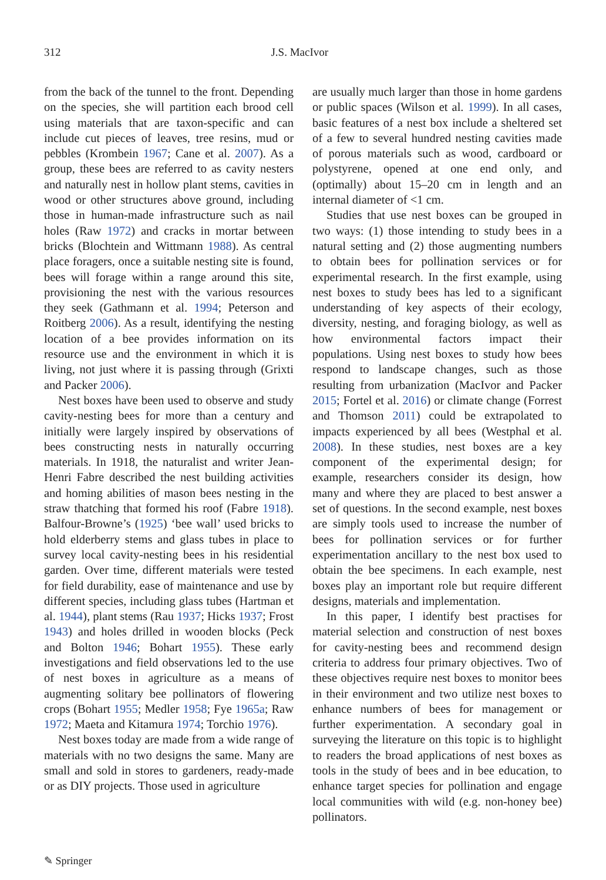312 J.S. MacIvor
from the back of the tunnel to the front. Depending on the species, she will partition each brood cell using materials that are taxon-specific and can include cut pieces of leaves, tree resins, mud or pebbles (Krombein 1967; Cane et al. 2007). As a group, these bees are referred to as cavity nesters and naturally nest in hollow plant stems, cavities in wood or other structures above ground, including those in human-made infrastructure such as nail holes (Raw 1972) and cracks in mortar between bricks (Blochtein and Wittmann 1988). As central place foragers, once a suitable nesting site is found, bees will forage within a range around this site, provisioning the nest with the various resources they seek (Gathmann et al. 1994; Peterson and Roitberg 2006). As a result, identifying the nesting location of a bee provides information on its resource use and the environment in which it is living, not just where it is passing through (Grixti and Packer 2006).
Nest boxes have been used to observe and study cavity-nesting bees for more than a century and initially were largely inspired by observations of bees constructing nests in naturally occurring materials. In 1918, the naturalist and writer Jean-Henri Fabre described the nest building activities and homing abilities of mason bees nesting in the straw thatching that formed his roof (Fabre 1918). Balfour-Browne’s (1925) ‘bee wall’ used bricks to hold elderberry stems and glass tubes in place to survey local cavity-nesting bees in his residential garden. Over time, different materials were tested for field durability, ease of maintenance and use by different species, including glass tubes (Hartman et al. 1944), plant stems (Rau 1937; Hicks 1937; Frost 1943) and holes drilled in wooden blocks (Peck and Bolton 1946; Bohart 1955). These early investigations and field observations led to the use of nest boxes in agriculture as a means of augmenting solitary bee pollinators of flowering crops (Bohart 1955; Medler 1958; Fye 1965a; Raw 1972; Maeta and Kitamura 1974; Torchio 1976).
Nest boxes today are made from a wide range of materials with no two designs the same. Many are small and sold in stores to gardeners, ready-made or as DIY projects. Those used in agriculture
are usually much larger than those in home gardens or public spaces (Wilson et al. 1999). In all cases, basic features of a nest box include a sheltered set of a few to several hundred nesting cavities made of porous materials such as wood, cardboard or polystyrene, opened at one end only, and (optimally) about 15–20 cm in length and an internal diameter of <1 cm.
Studies that use nest boxes can be grouped in two ways: (1) those intending to study bees in a natural setting and (2) those augmenting numbers to obtain bees for pollination services or for experimental research. In the first example, using nest boxes to study bees has led to a significant understanding of key aspects of their ecology, diversity, nesting, and foraging biology, as well as how environmental factors impact their populations. Using nest boxes to study how bees respond to landscape changes, such as those resulting from urbanization (MacIvor and Packer 2015; Fortel et al. 2016) or climate change (Forrest and Thomson 2011) could be extrapolated to impacts experienced by all bees (Westphal et al. 2008). In these studies, nest boxes are a key component of the experimental design; for example, researchers consider its design, how many and where they are placed to best answer a set of questions. In the second example, nest boxes are simply tools used to increase the number of bees for pollination services or for further experimentation ancillary to the nest box used to obtain the bee specimens. In each example, nest boxes play an important role but require different designs, materials and implementation.
In this paper, I identify best practises for material selection and construction of nest boxes for cavity-nesting bees and recommend design criteria to address four primary objectives. Two of these objectives require nest boxes to monitor bees in their environment and two utilize nest boxes to enhance numbers of bees for management or further experimentation. A secondary goal in surveying the literature on this topic is to highlight to readers the broad applications of nest boxes as tools in the study of bees and in bee education, to enhance target species for pollination and engage local communities with wild (e.g. non-honey bee) pollinators.
✎ Springer